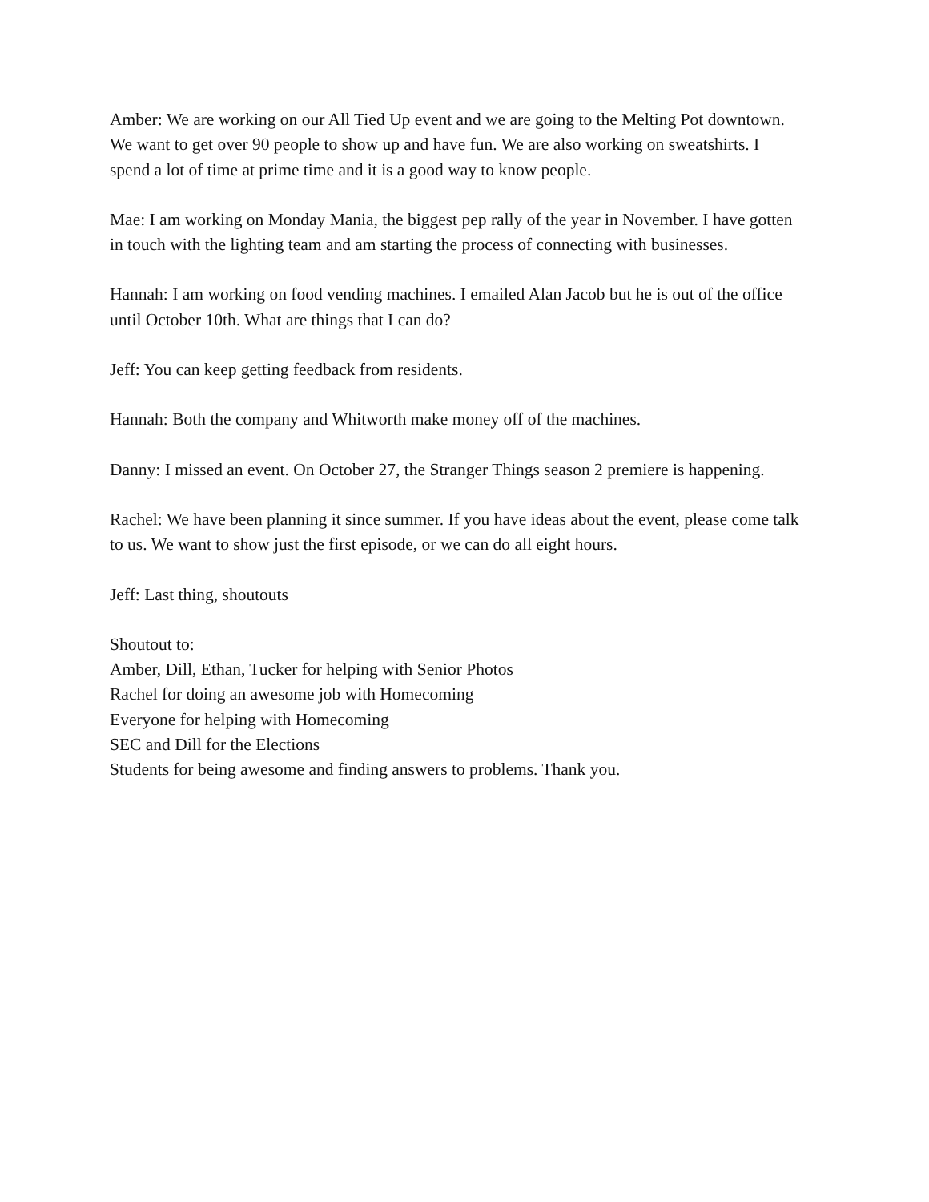Amber: We are working on our All Tied Up event and we are going to the Melting Pot downtown. We want to get over 90 people to show up and have fun. We are also working on sweatshirts. I spend a lot of time at prime time and it is a good way to know people.
Mae: I am working on Monday Mania, the biggest pep rally of the year in November. I have gotten in touch with the lighting team and am starting the process of connecting with businesses.
Hannah: I am working on food vending machines. I emailed Alan Jacob but he is out of the office until October 10th. What are things that I can do?
Jeff: You can keep getting feedback from residents.
Hannah: Both the company and Whitworth make money off of the machines.
Danny: I missed an event. On October 27, the Stranger Things season 2 premiere is happening.
Rachel: We have been planning it since summer. If you have ideas about the event, please come talk to us. We want to show just the first episode, or we can do all eight hours.
Jeff: Last thing, shoutouts
Shoutout to:
Amber, Dill, Ethan, Tucker for helping with Senior Photos
Rachel for doing an awesome job with Homecoming
Everyone for helping with Homecoming
SEC and Dill for the Elections
Students for being awesome and finding answers to problems. Thank you.